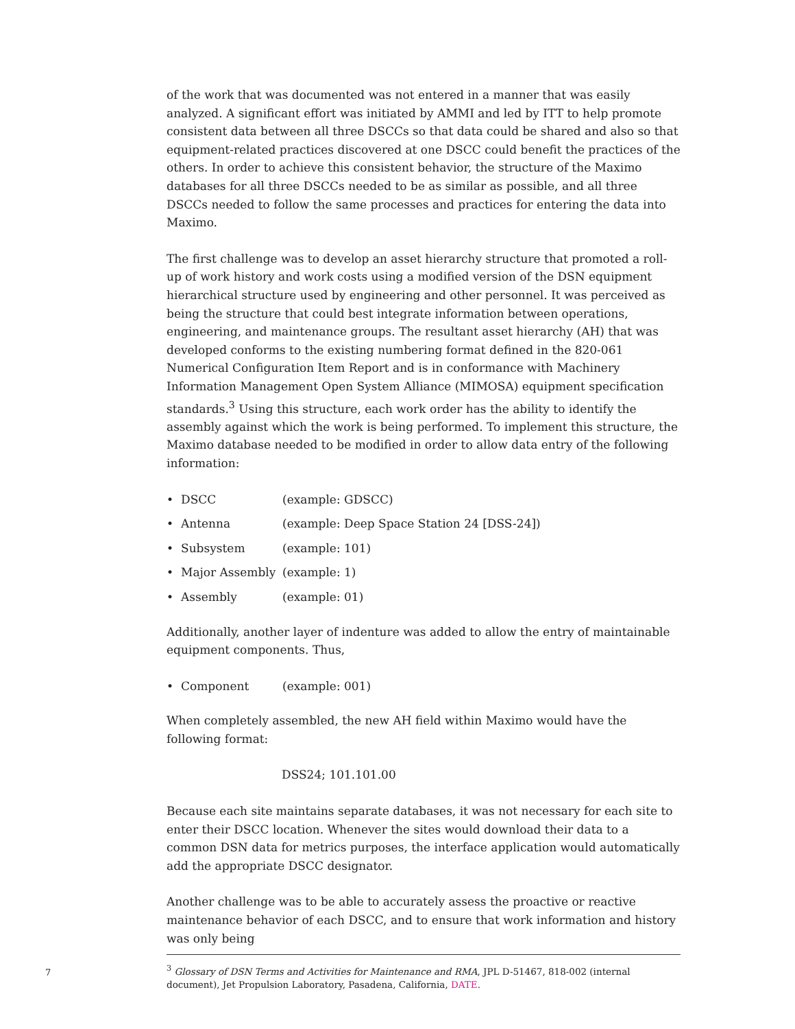of the work that was documented was not entered in a manner that was easily analyzed. A significant effort was initiated by AMMI and led by ITT to help promote consistent data between all three DSCCs so that data could be shared and also so that equipment-related practices discovered at one DSCC could benefit the practices of the others. In order to achieve this consistent behavior, the structure of the Maximo databases for all three DSCCs needed to be as similar as possible, and all three DSCCs needed to follow the same processes and practices for entering the data into Maximo.
The first challenge was to develop an asset hierarchy structure that promoted a roll-up of work history and work costs using a modified version of the DSN equipment hierarchical structure used by engineering and other personnel. It was perceived as being the structure that could best integrate information between operations, engineering, and maintenance groups. The resultant asset hierarchy (AH) that was developed conforms to the existing numbering format defined in the 820-061 Numerical Configuration Item Report and is in conformance with Machinery Information Management Open System Alliance (MIMOSA) equipment specification standards.<sup>3</sup> Using this structure, each work order has the ability to identify the assembly against which the work is being performed. To implement this structure, the Maximo database needed to be modified in order to allow data entry of the following information:
• DSCC (example: GDSCC)
• Antenna (example: Deep Space Station 24 [DSS-24])
• Subsystem (example: 101)
• Major Assembly (example: 1)
• Assembly (example: 01)
Additionally, another layer of indenture was added to allow the entry of maintainable equipment components. Thus,
• Component (example: 001)
When completely assembled, the new AH field within Maximo would have the following format:
DSS24; 101.101.00
Because each site maintains separate databases, it was not necessary for each site to enter their DSCC location. Whenever the sites would download their data to a common DSN data for metrics purposes, the interface application would automatically add the appropriate DSCC designator.
Another challenge was to be able to accurately assess the proactive or reactive maintenance behavior of each DSCC, and to ensure that work information and history was only being
<sup>3</sup> Glossary of DSN Terms and Activities for Maintenance and RMA, JPL D-51467, 818-002 (internal document), Jet Propulsion Laboratory, Pasadena, California, DATE.
7